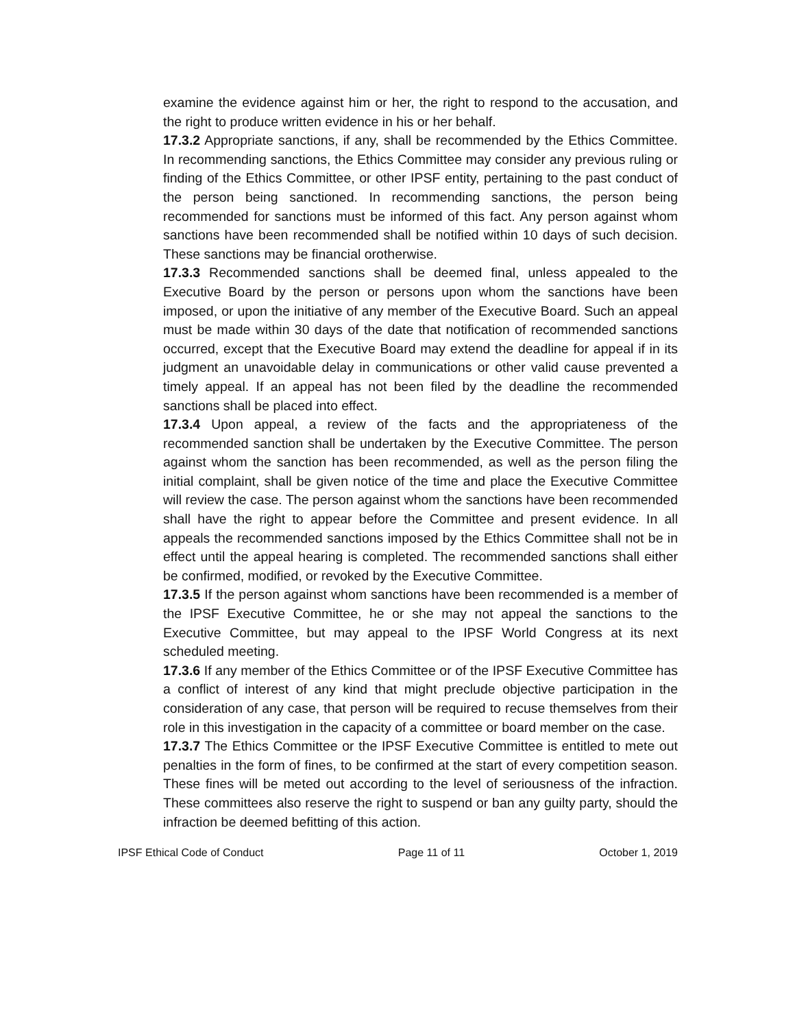examine the evidence against him or her, the right to respond to the accusation, and the right to produce written evidence in his or her behalf.
17.3.2 Appropriate sanctions, if any, shall be recommended by the Ethics Committee. In recommending sanctions, the Ethics Committee may consider any previous ruling or finding of the Ethics Committee, or other IPSF entity, pertaining to the past conduct of the person being sanctioned. In recommending sanctions, the person being recommended for sanctions must be informed of this fact. Any person against whom sanctions have been recommended shall be notified within 10 days of such decision. These sanctions may be financial orotherwise.
17.3.3 Recommended sanctions shall be deemed final, unless appealed to the Executive Board by the person or persons upon whom the sanctions have been imposed, or upon the initiative of any member of the Executive Board. Such an appeal must be made within 30 days of the date that notification of recommended sanctions occurred, except that the Executive Board may extend the deadline for appeal if in its judgment an unavoidable delay in communications or other valid cause prevented a timely appeal. If an appeal has not been filed by the deadline the recommended sanctions shall be placed into effect.
17.3.4 Upon appeal, a review of the facts and the appropriateness of the recommended sanction shall be undertaken by the Executive Committee. The person against whom the sanction has been recommended, as well as the person filing the initial complaint, shall be given notice of the time and place the Executive Committee will review the case. The person against whom the sanctions have been recommended shall have the right to appear before the Committee and present evidence. In all appeals the recommended sanctions imposed by the Ethics Committee shall not be in effect until the appeal hearing is completed. The recommended sanctions shall either be confirmed, modified, or revoked by the Executive Committee.
17.3.5 If the person against whom sanctions have been recommended is a member of the IPSF Executive Committee, he or she may not appeal the sanctions to the Executive Committee, but may appeal to the IPSF World Congress at its next scheduled meeting.
17.3.6 If any member of the Ethics Committee or of the IPSF Executive Committee has a conflict of interest of any kind that might preclude objective participation in the consideration of any case, that person will be required to recuse themselves from their role in this investigation in the capacity of a committee or board member on the case.
17.3.7 The Ethics Committee or the IPSF Executive Committee is entitled to mete out penalties in the form of fines, to be confirmed at the start of every competition season. These fines will be meted out according to the level of seriousness of the infraction. These committees also reserve the right to suspend or ban any guilty party, should the infraction be deemed befitting of this action.
IPSF Ethical Code of Conduct Page 11 of 11 October 1, 2019